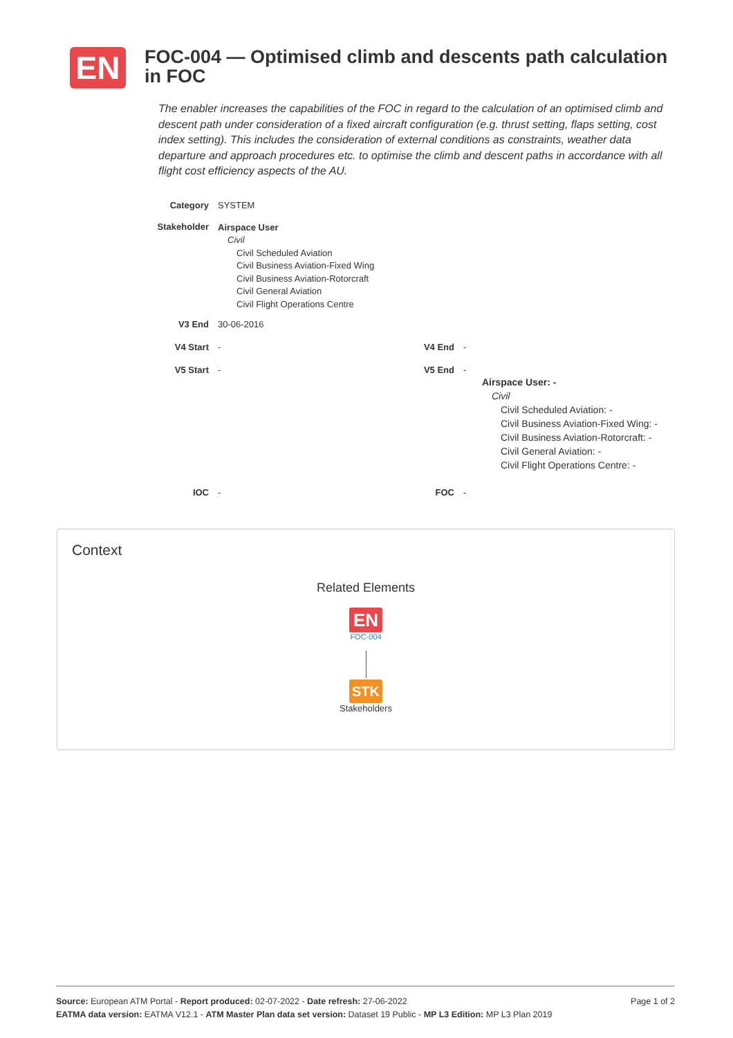EN
FOC-004 — Optimised climb and descents path calculation in FOC
The enabler increases the capabilities of the FOC in regard to the calculation of an optimised climb and descent path under consideration of a fixed aircraft configuration (e.g. thrust setting, flaps setting, cost index setting). This includes the consideration of external conditions as constraints, weather data departure and approach procedures etc. to optimise the climb and descent paths in accordance with all flight cost efficiency aspects of the AU.
Category SYSTEM
Stakeholder
Airspace User
Civil
Civil Scheduled Aviation
Civil Business Aviation-Fixed Wing
Civil Business Aviation-Rotorcraft
Civil General Aviation
Civil Flight Operations Centre
V3 End 30-06-2016
V4 Start - V4 End -
V5 Start - V5 End -
Airspace User: -
Civil
Civil Scheduled Aviation: -
Civil Business Aviation-Fixed Wing: -
Civil Business Aviation-Rotorcraft: -
Civil General Aviation: -
Civil Flight Operations Centre: -
IOC - FOC -
Context
Related Elements
EN
FOC-004
STK
Stakeholders
Source: European ATM Portal - Report produced: 02-07-2022 - Date refresh: 27-06-2022 Page 1 of 2
EATMA data version: EATMA V12.1 - ATM Master Plan data set version: Dataset 19 Public - MP L3 Edition: MP L3 Plan 2019